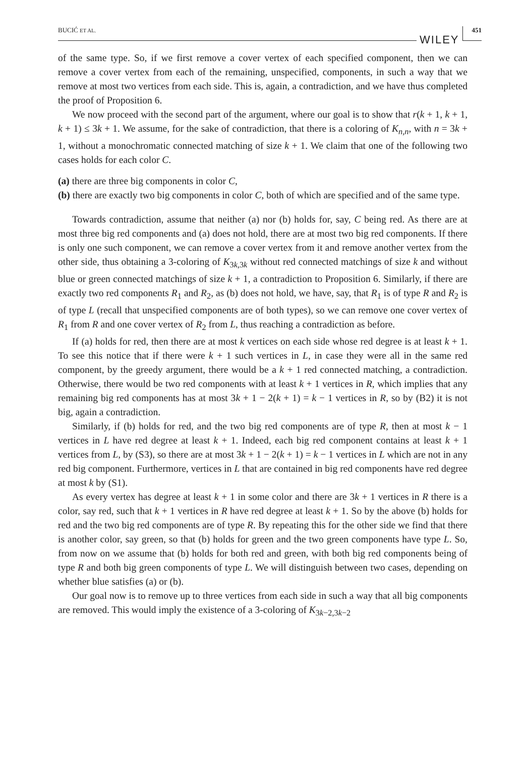BUCIĆ ET AL. WILEY 451
of the same type. So, if we first remove a cover vertex of each specified component, then we can remove a cover vertex from each of the remaining, unspecified, components, in such a way that we remove at most two vertices from each side. This is, again, a contradiction, and we have thus completed the proof of Proposition 6.
We now proceed with the second part of the argument, where our goal is to show that r(k + 1, k + 1, k + 1) ≤ 3k + 1. We assume, for the sake of contradiction, that there is a coloring of K<sub>n,n</sub>, with n = 3k + 1, without a monochromatic connected matching of size k + 1. We claim that one of the following two cases holds for each color C.
(a) there are three big components in color C,
(b) there are exactly two big components in color C, both of which are specified and of the same type.
Towards contradiction, assume that neither (a) nor (b) holds for, say, C being red. As there are at most three big red components and (a) does not hold, there are at most two big red components. If there is only one such component, we can remove a cover vertex from it and remove another vertex from the other side, thus obtaining a 3-coloring of K<sub>3k,3k</sub> without red connected matchings of size k and without blue or green connected matchings of size k + 1, a contradiction to Proposition 6. Similarly, if there are exactly two red components R<sub>1</sub> and R<sub>2</sub>, as (b) does not hold, we have, say, that R<sub>1</sub> is of type R and R<sub>2</sub> is of type L (recall that unspecified components are of both types), so we can remove one cover vertex of R<sub>1</sub> from R and one cover vertex of R<sub>2</sub> from L, thus reaching a contradiction as before.
If (a) holds for red, then there are at most k vertices on each side whose red degree is at least k + 1. To see this notice that if there were k + 1 such vertices in L, in case they were all in the same red component, by the greedy argument, there would be a k + 1 red connected matching, a contradiction. Otherwise, there would be two red components with at least k + 1 vertices in R, which implies that any remaining big red components has at most 3k + 1 − 2(k + 1) = k − 1 vertices in R, so by (B2) it is not big, again a contradiction.
Similarly, if (b) holds for red, and the two big red components are of type R, then at most k − 1 vertices in L have red degree at least k + 1. Indeed, each big red component contains at least k + 1 vertices from L, by (S3), so there are at most 3k + 1 − 2(k + 1) = k − 1 vertices in L which are not in any red big component. Furthermore, vertices in L that are contained in big red components have red degree at most k by (S1).
As every vertex has degree at least k + 1 in some color and there are 3k + 1 vertices in R there is a color, say red, such that k + 1 vertices in R have red degree at least k + 1. So by the above (b) holds for red and the two big red components are of type R. By repeating this for the other side we find that there is another color, say green, so that (b) holds for green and the two green components have type L. So, from now on we assume that (b) holds for both red and green, with both big red components being of type R and both big green components of type L. We will distinguish between two cases, depending on whether blue satisfies (a) or (b).
Our goal now is to remove up to three vertices from each side in such a way that all big components are removed. This would imply the existence of a 3-coloring of K<sub>3k−2,3k−2</sub>